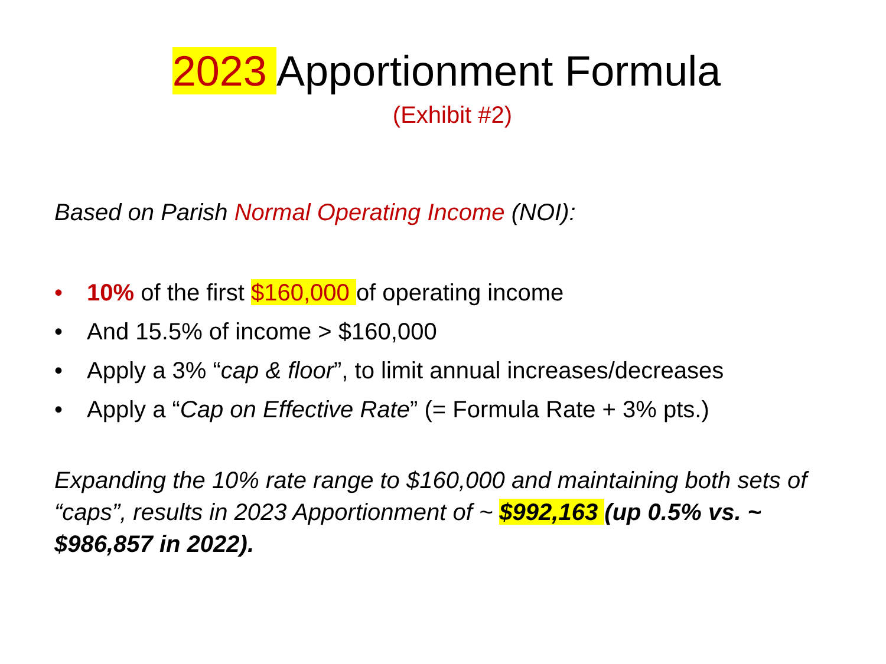2023 Apportionment Formula
(Exhibit #2)
Based on Parish Normal Operating Income (NOI):
• 10% of the first $160,000 of operating income
• And 15.5% of income > $160,000
• Apply a 3% “cap & floor”, to limit annual increases/decreases
• Apply a “Cap on Effective Rate” (= Formula Rate + 3% pts.)
Expanding the 10% rate range to $160,000 and maintaining both sets of “caps”, results in 2023 Apportionment of ~ $992,163 (up 0.5% vs. ~ $986,857 in 2022).